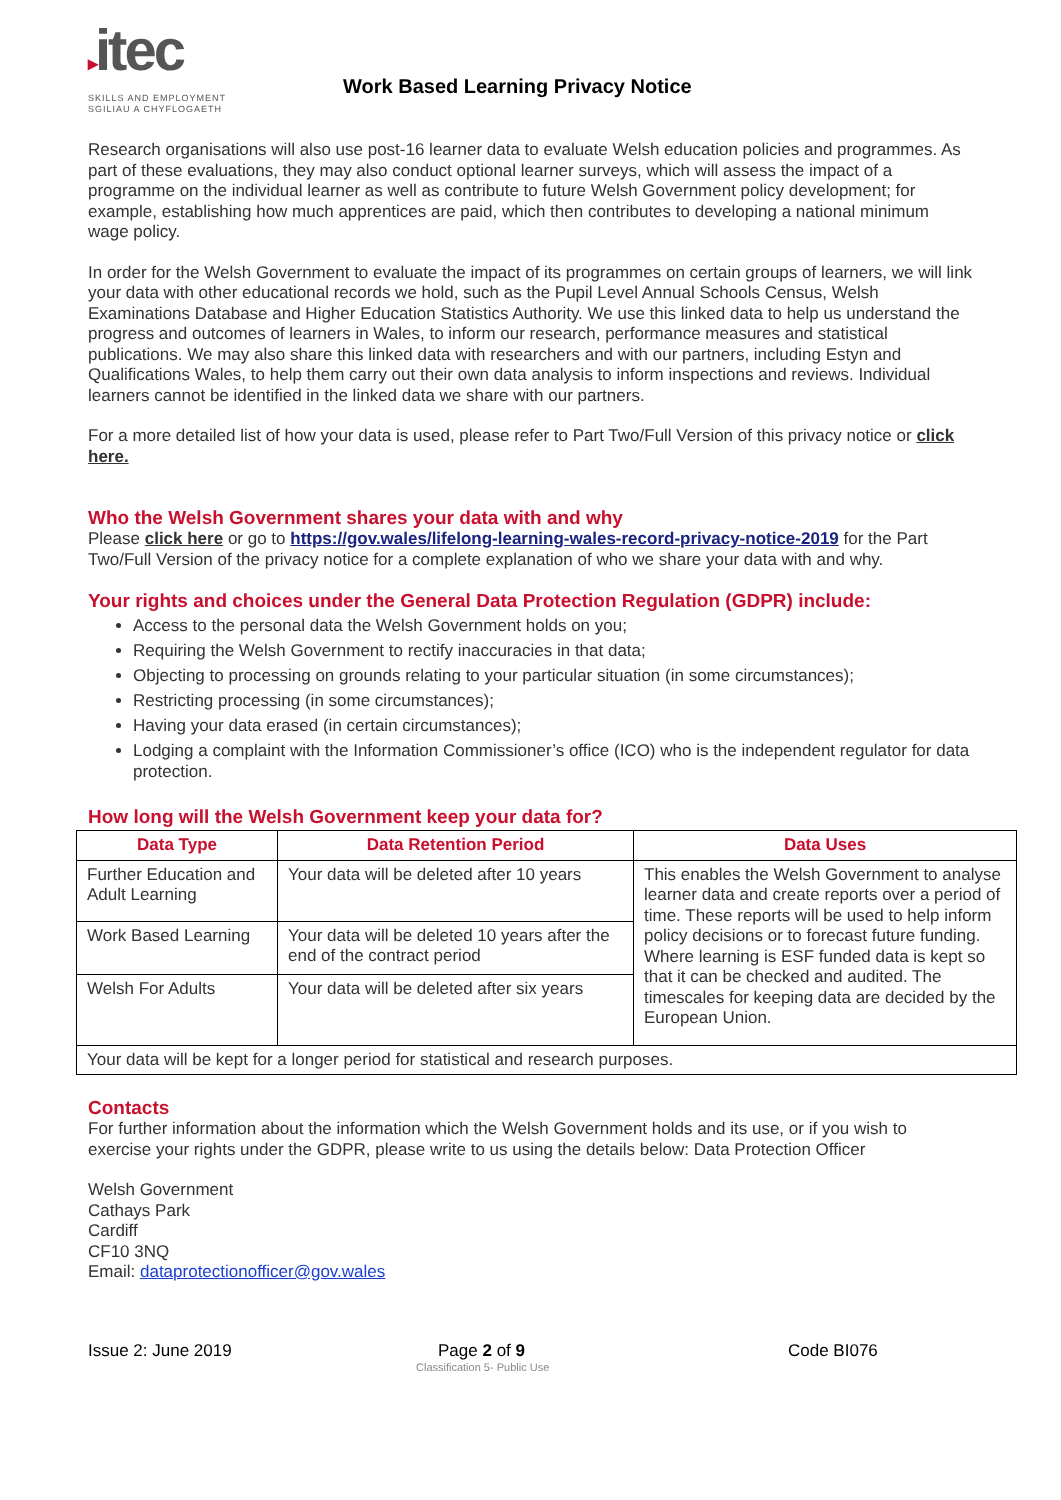▸itec
SKILLS AND EMPLOYMENT
SGILIAU A CHYFLOGAETH
Work Based Learning Privacy Notice
Research organisations will also use post-16 learner data to evaluate Welsh education policies and programmes. As part of these evaluations, they may also conduct optional learner surveys, which will assess the impact of a programme on the individual learner as well as contribute to future Welsh Government policy development; for example, establishing how much apprentices are paid, which then contributes to developing a national minimum wage policy.
In order for the Welsh Government to evaluate the impact of its programmes on certain groups of learners, we will link your data with other educational records we hold, such as the Pupil Level Annual Schools Census, Welsh Examinations Database and Higher Education Statistics Authority. We use this linked data to help us understand the progress and outcomes of learners in Wales, to inform our research, performance measures and statistical publications. We may also share this linked data with researchers and with our partners, including Estyn and Qualifications Wales, to help them carry out their own data analysis to inform inspections and reviews. Individual learners cannot be identified in the linked data we share with our partners.
For a more detailed list of how your data is used, please refer to Part Two/Full Version of this privacy notice or click here.
Who the Welsh Government shares your data with and why
Please click here or go to https://gov.wales/lifelong-learning-wales-record-privacy-notice-2019 for the Part Two/Full Version of the privacy notice for a complete explanation of who we share your data with and why.
Your rights and choices under the General Data Protection Regulation (GDPR) include:
Access to the personal data the Welsh Government holds on you;
Requiring the Welsh Government to rectify inaccuracies in that data;
Objecting to processing on grounds relating to your particular situation (in some circumstances);
Restricting processing (in some circumstances);
Having your data erased (in certain circumstances);
Lodging a complaint with the Information Commissioner’s office (ICO) who is the independent regulator for data protection.
How long will the Welsh Government keep your data for?
| Data Type | Data Retention Period | Data Uses |
| --- | --- | --- |
| Further Education and Adult Learning | Your data will be deleted after 10 years | This enables the Welsh Government to analyse learner data and create reports over a period of time. These reports will be used to help inform policy decisions or to forecast future funding. Where learning is ESF funded data is kept so that it can be checked and audited. The timescales for keeping data are decided by the European Union. |
| Work Based Learning | Your data will be deleted 10 years after the end of the contract period | |
| Welsh For Adults | Your data will be deleted after six years | |
| Your data will be kept for a longer period for statistical and research purposes. | | |
Contacts
For further information about the information which the Welsh Government holds and its use, or if you wish to exercise your rights under the GDPR, please write to us using the details below: Data Protection Officer
Welsh Government
Cathays Park
Cardiff
CF10 3NQ
Email: dataprotectionofficer@gov.wales
Issue 2: June 2019 Page 2 of 9
Classification 5- Public Use
Code BI076